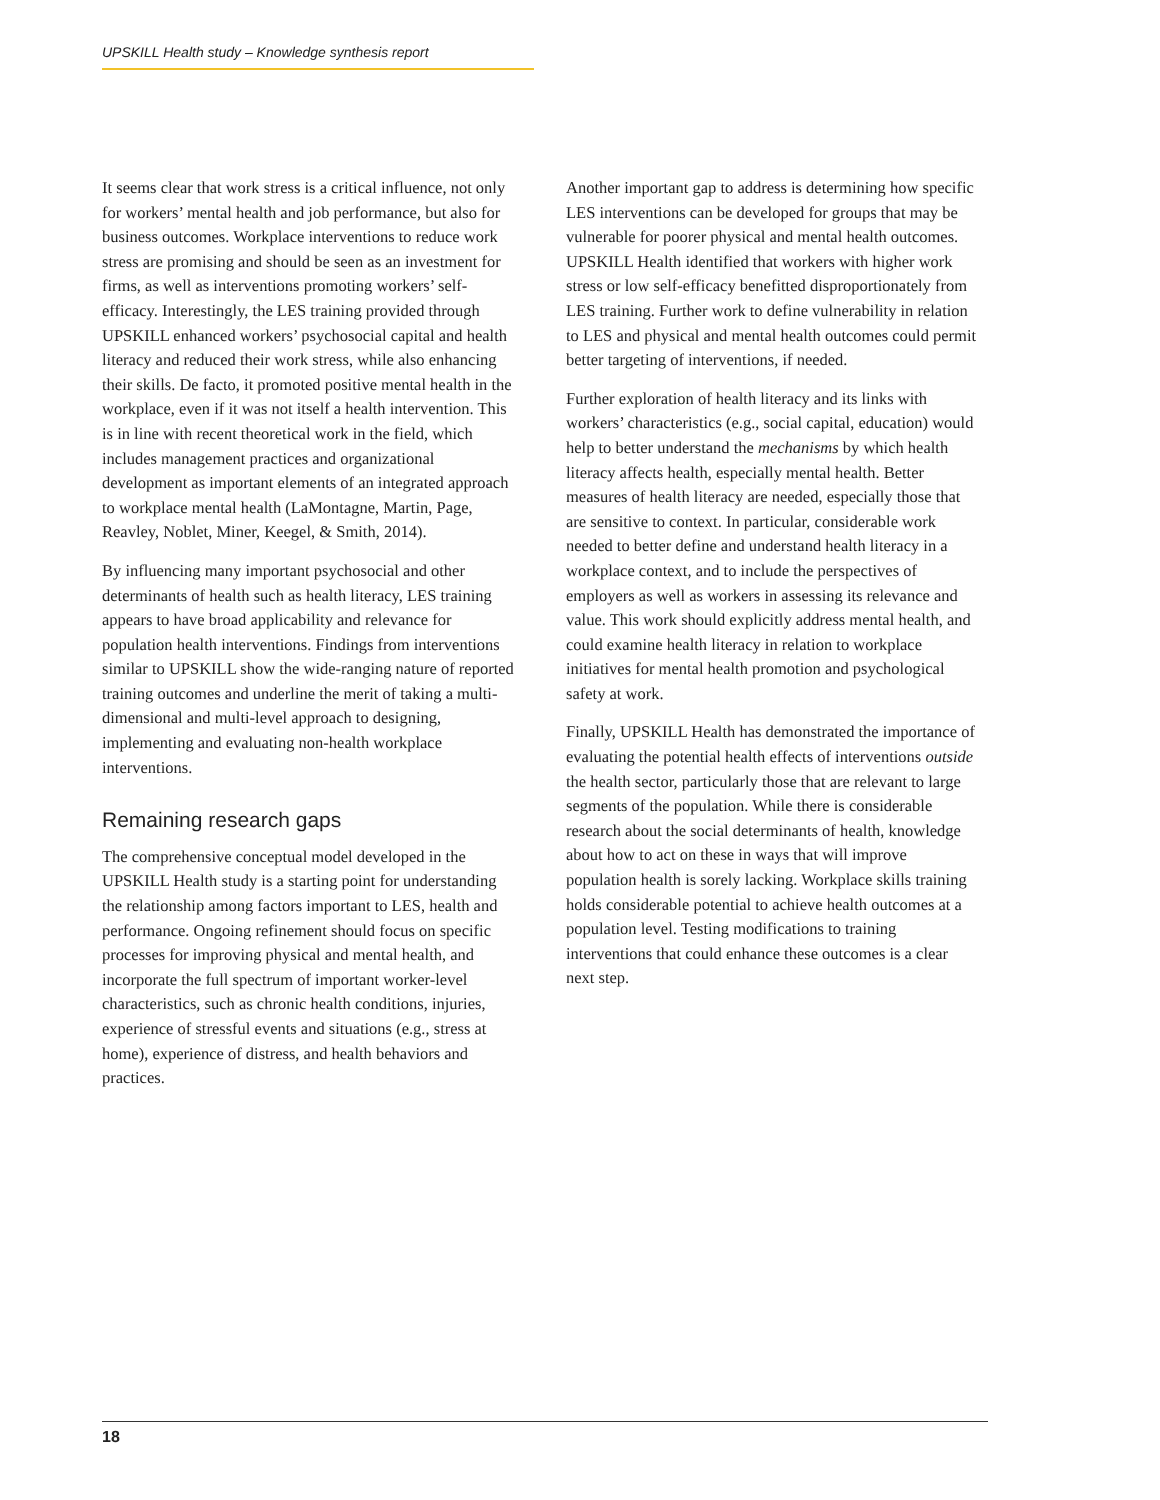UPSKILL Health study – Knowledge synthesis report
It seems clear that work stress is a critical influence, not only for workers’ mental health and job performance, but also for business outcomes. Workplace interventions to reduce work stress are promising and should be seen as an investment for firms, as well as interventions promoting workers’ self-efficacy. Interestingly, the LES training provided through UPSKILL enhanced workers’ psychosocial capital and health literacy and reduced their work stress, while also enhancing their skills. De facto, it promoted positive mental health in the workplace, even if it was not itself a health intervention. This is in line with recent theoretical work in the field, which includes management practices and organizational development as important elements of an integrated approach to workplace mental health (LaMontagne, Martin, Page, Reavley, Noblet, Miner, Keegel, & Smith, 2014).
By influencing many important psychosocial and other determinants of health such as health literacy, LES training appears to have broad applicability and relevance for population health interventions. Findings from interventions similar to UPSKILL show the wide-ranging nature of reported training outcomes and underline the merit of taking a multi-dimensional and multi-level approach to designing, implementing and evaluating non-health workplace interventions.
Remaining research gaps
The comprehensive conceptual model developed in the UPSKILL Health study is a starting point for understanding the relationship among factors important to LES, health and performance. Ongoing refinement should focus on specific processes for improving physical and mental health, and incorporate the full spectrum of important worker-level characteristics, such as chronic health conditions, injuries, experience of stressful events and situations (e.g., stress at home), experience of distress, and health behaviors and practices.
Another important gap to address is determining how specific LES interventions can be developed for groups that may be vulnerable for poorer physical and mental health outcomes. UPSKILL Health identified that workers with higher work stress or low self-efficacy benefitted disproportionately from LES training. Further work to define vulnerability in relation to LES and physical and mental health outcomes could permit better targeting of interventions, if needed.
Further exploration of health literacy and its links with workers’ characteristics (e.g., social capital, education) would help to better understand the mechanisms by which health literacy affects health, especially mental health. Better measures of health literacy are needed, especially those that are sensitive to context. In particular, considerable work needed to better define and understand health literacy in a workplace context, and to include the perspectives of employers as well as workers in assessing its relevance and value. This work should explicitly address mental health, and could examine health literacy in relation to workplace initiatives for mental health promotion and psychological safety at work.
Finally, UPSKILL Health has demonstrated the importance of evaluating the potential health effects of interventions outside the health sector, particularly those that are relevant to large segments of the population. While there is considerable research about the social determinants of health, knowledge about how to act on these in ways that will improve population health is sorely lacking. Workplace skills training holds considerable potential to achieve health outcomes at a population level. Testing modifications to training interventions that could enhance these outcomes is a clear next step.
18